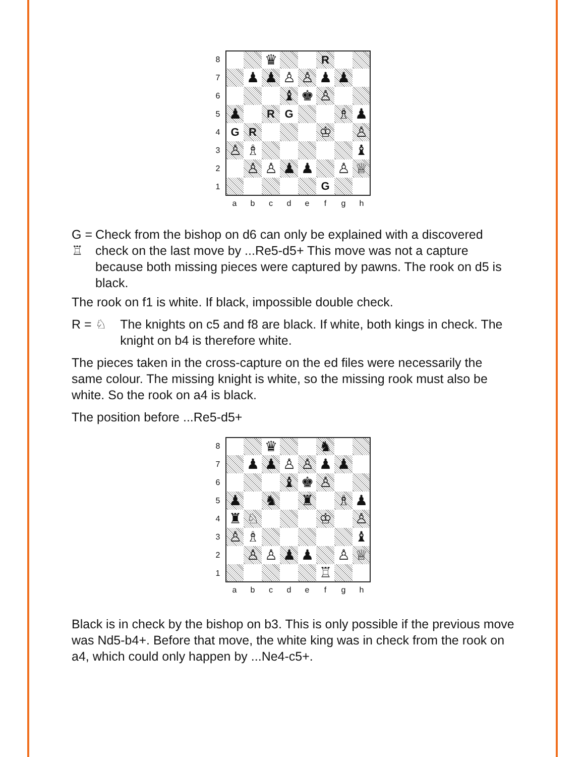8
♛
R
7
♟
♟
♙
♙
♟
♟
6
♝
♚
♙
5
♟
R
G
♗
♟
4
G
R
♔
♙
3
♙
♗
♝
2
♙
♙
♟
♟
♙
♕
1
G
a
b
c
d
e
f
g
h
G = ♖ Check from the bishop on d6 can only be explained with a discovered check on the last move by ...Re5-d5+ This move was not a capture because both missing pieces were captured by pawns. The rook on d5 is black.
The rook on f1 is white. If black, impossible double check.
R = ♘ The knights on c5 and f8 are black. If white, both kings in check. The knight on b4 is therefore white.
The pieces taken in the cross-capture on the ed files were necessarily the same colour. The missing knight is white, so the missing rook must also be white. So the rook on a4 is black.
The position before ...Re5-d5+
8
♛
♞
7
♟
♟
♙
♙
♟
♟
6
♝
♚
♙
5
♟
♞
♜
♗
♟
4
♜
♘
♔
♙
3
♙
♗
♝
2
♙
♙
♟
♟
♙
♕
1
♖
a
b
c
d
e
f
g
h
Black is in check by the bishop on b3. This is only possible if the previous move was Nd5-b4+. Before that move, the white king was in check from the rook on a4, which could only happen by ...Ne4-c5+.